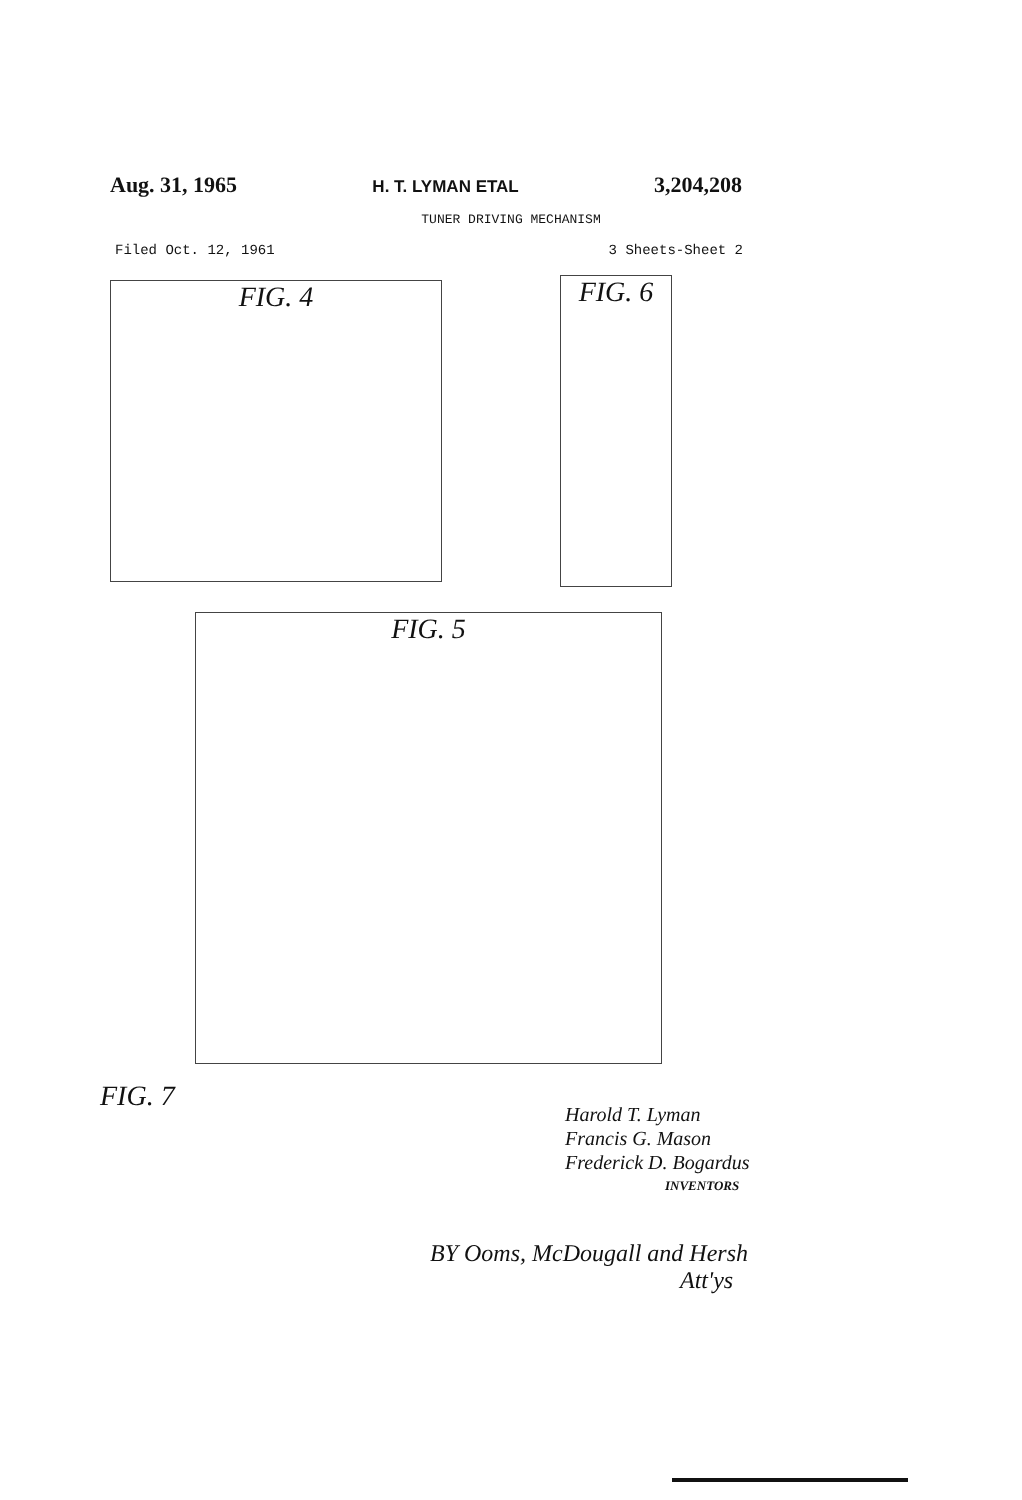Aug. 31, 1965 H. T. LYMAN ETAL 3,204,208
TUNER DRIVING MECHANISM
Filed Oct. 12, 1961 3 Sheets-Sheet 2
FIG. 4 FIG. 6
FIG. 5
FIG. 7
Harold T. Lyman
Francis G. Mason
Frederick D. Bogardus
INVENTORS
BY Ooms, McDougall and Hersh
Att'ys